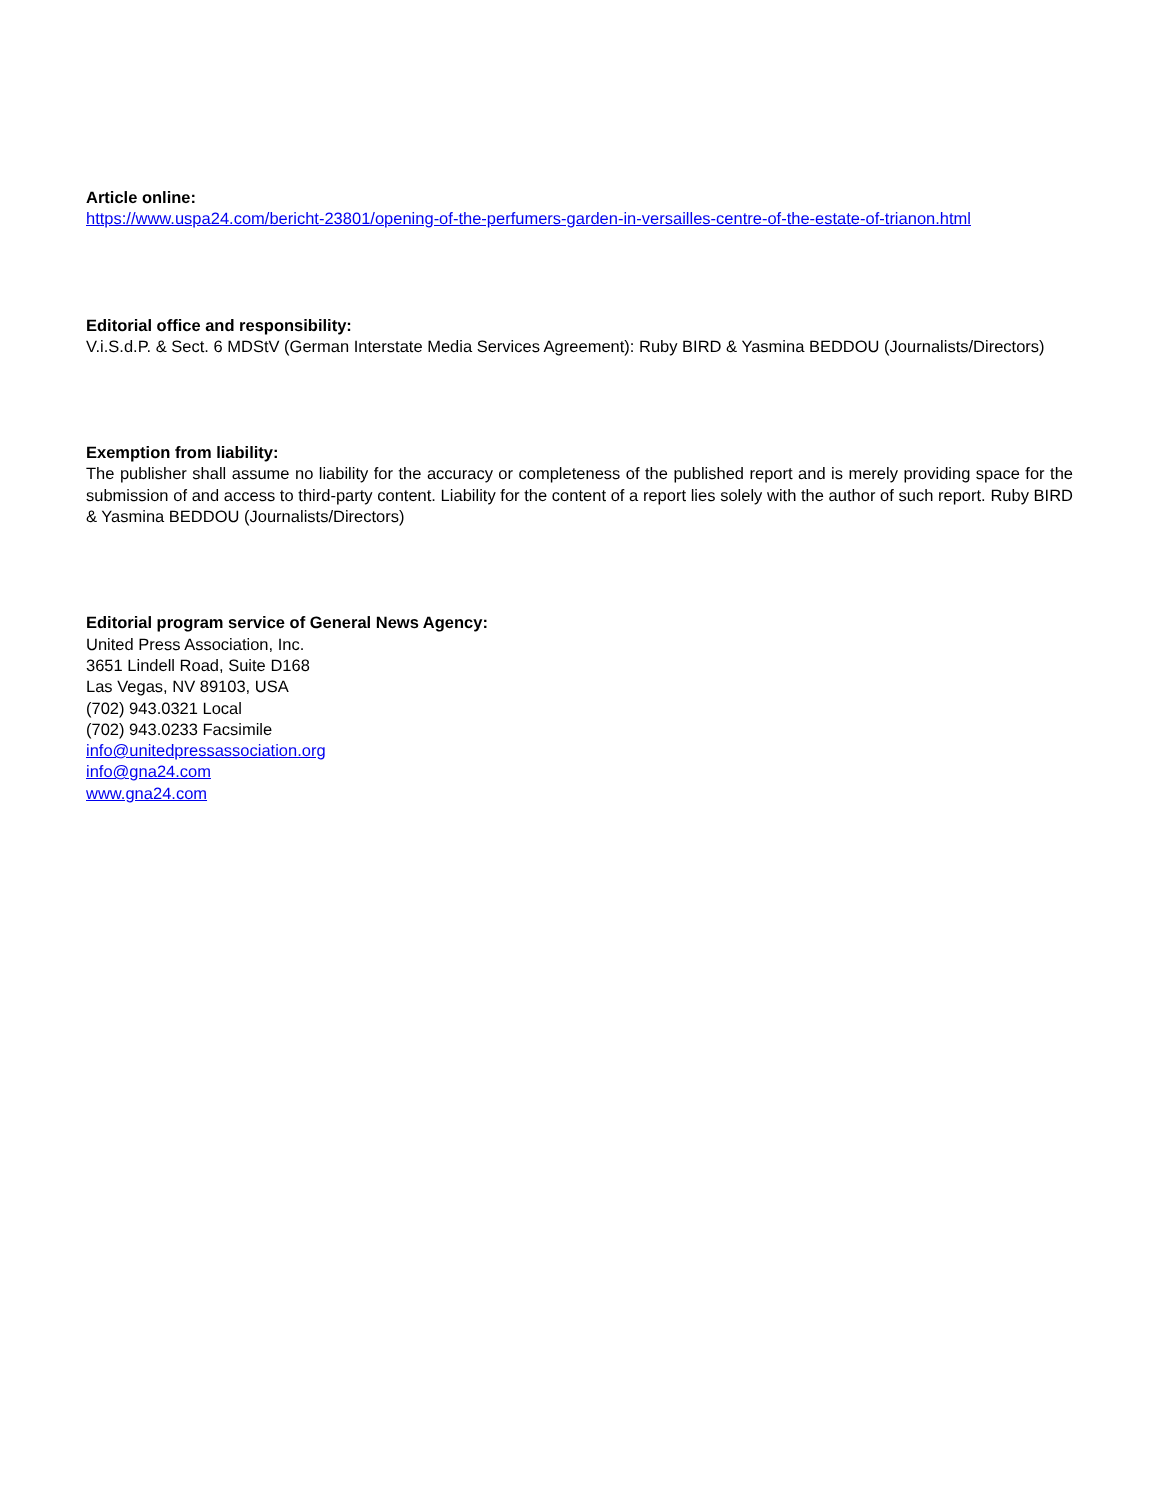Article online:
https://www.uspa24.com/bericht-23801/opening-of-the-perfumers-garden-in-versailles-centre-of-the-estate-of-trianon.html
Editorial office and responsibility:
V.i.S.d.P. & Sect. 6 MDStV (German Interstate Media Services Agreement): Ruby BIRD & Yasmina BEDDOU (Journalists/Directors)
Exemption from liability:
The publisher shall assume no liability for the accuracy or completeness of the published report and is merely providing space for the submission of and access to third-party content. Liability for the content of a report lies solely with the author of such report. Ruby BIRD & Yasmina BEDDOU (Journalists/Directors)
Editorial program service of General News Agency:
United Press Association, Inc.
3651 Lindell Road, Suite D168
Las Vegas, NV 89103, USA
(702) 943.0321 Local
(702) 943.0233 Facsimile
info@unitedpressassociation.org
info@gna24.com
www.gna24.com